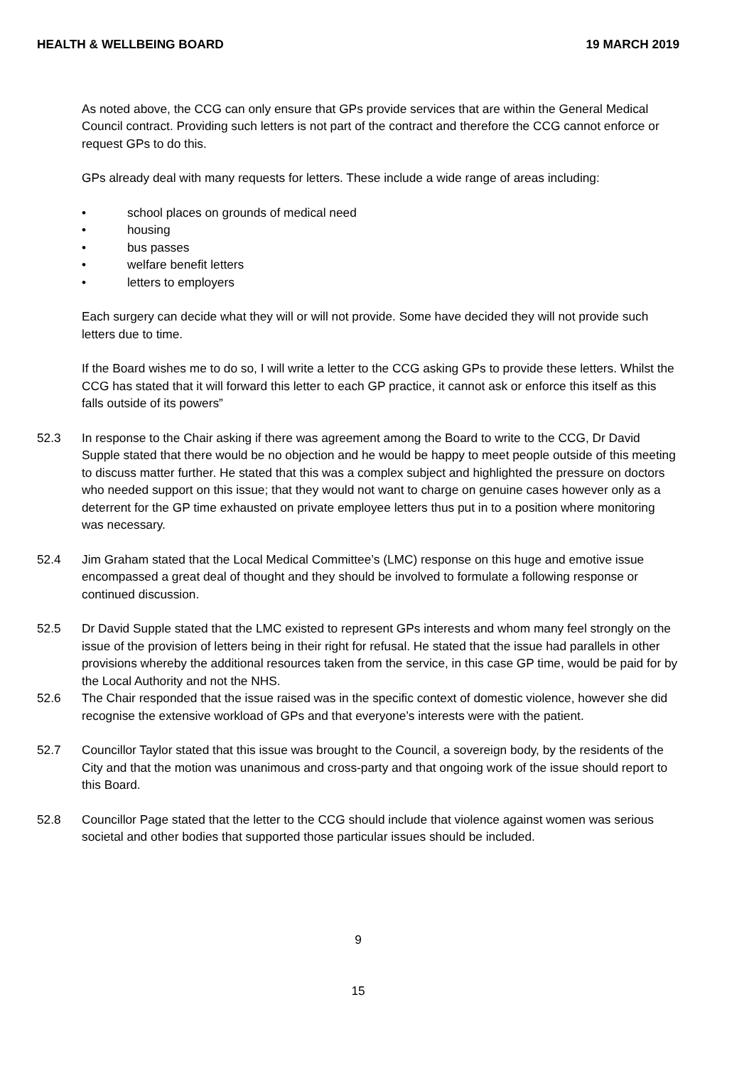HEALTH & WELLBEING BOARD 19 MARCH 2019
As noted above, the CCG can only ensure that GPs provide services that are within the General Medical Council contract. Providing such letters is not part of the contract and therefore the CCG cannot enforce or request GPs to do this.
GPs already deal with many requests for letters. These include a wide range of areas including:
• school places on grounds of medical need
• housing
• bus passes
• welfare benefit letters
• letters to employers
Each surgery can decide what they will or will not provide. Some have decided they will not provide such letters due to time.
If the Board wishes me to do so, I will write a letter to the CCG asking GPs to provide these letters. Whilst the CCG has stated that it will forward this letter to each GP practice, it cannot ask or enforce this itself as this falls outside of its powers”
52.3 In response to the Chair asking if there was agreement among the Board to write to the CCG, Dr David Supple stated that there would be no objection and he would be happy to meet people outside of this meeting to discuss matter further. He stated that this was a complex subject and highlighted the pressure on doctors who needed support on this issue; that they would not want to charge on genuine cases however only as a deterrent for the GP time exhausted on private employee letters thus put in to a position where monitoring was necessary.
52.4 Jim Graham stated that the Local Medical Committee’s (LMC) response on this huge and emotive issue encompassed a great deal of thought and they should be involved to formulate a following response or continued discussion.
52.5 Dr David Supple stated that the LMC existed to represent GPs interests and whom many feel strongly on the issue of the provision of letters being in their right for refusal. He stated that the issue had parallels in other provisions whereby the additional resources taken from the service, in this case GP time, would be paid for by the Local Authority and not the NHS.
52.6 The Chair responded that the issue raised was in the specific context of domestic violence, however she did recognise the extensive workload of GPs and that everyone’s interests were with the patient.
52.7 Councillor Taylor stated that this issue was brought to the Council, a sovereign body, by the residents of the City and that the motion was unanimous and cross-party and that ongoing work of the issue should report to this Board.
52.8 Councillor Page stated that the letter to the CCG should include that violence against women was serious societal and other bodies that supported those particular issues should be included.
9
15